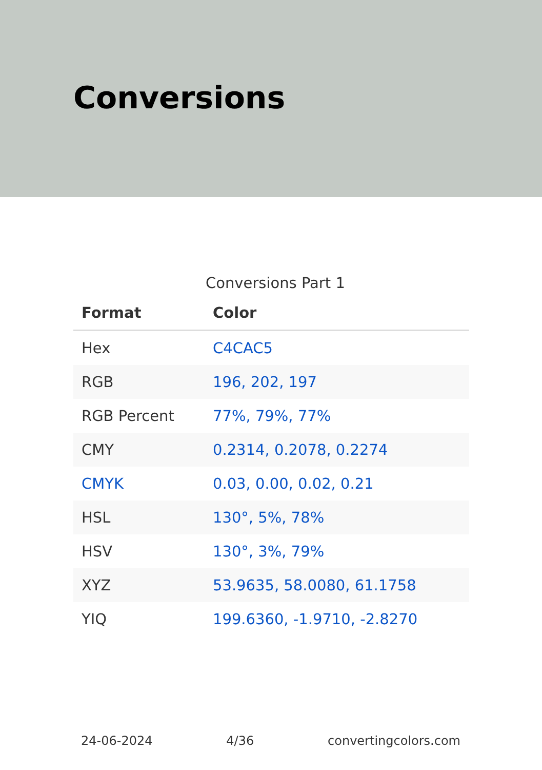Conversions
Conversions Part 1
| Format | Color |
| --- | --- |
| Hex | C4CAC5 |
| RGB | 196, 202, 197 |
| RGB Percent | 77%, 79%, 77% |
| CMY | 0.2314, 0.2078, 0.2274 |
| CMYK | 0.03, 0.00, 0.02, 0.21 |
| HSL | 130°, 5%, 78% |
| HSV | 130°, 3%, 79% |
| XYZ | 53.9635, 58.0080, 61.1758 |
| YIQ | 199.6360, -1.9710, -2.8270 |
24-06-2024 4/36 convertingcolors.com